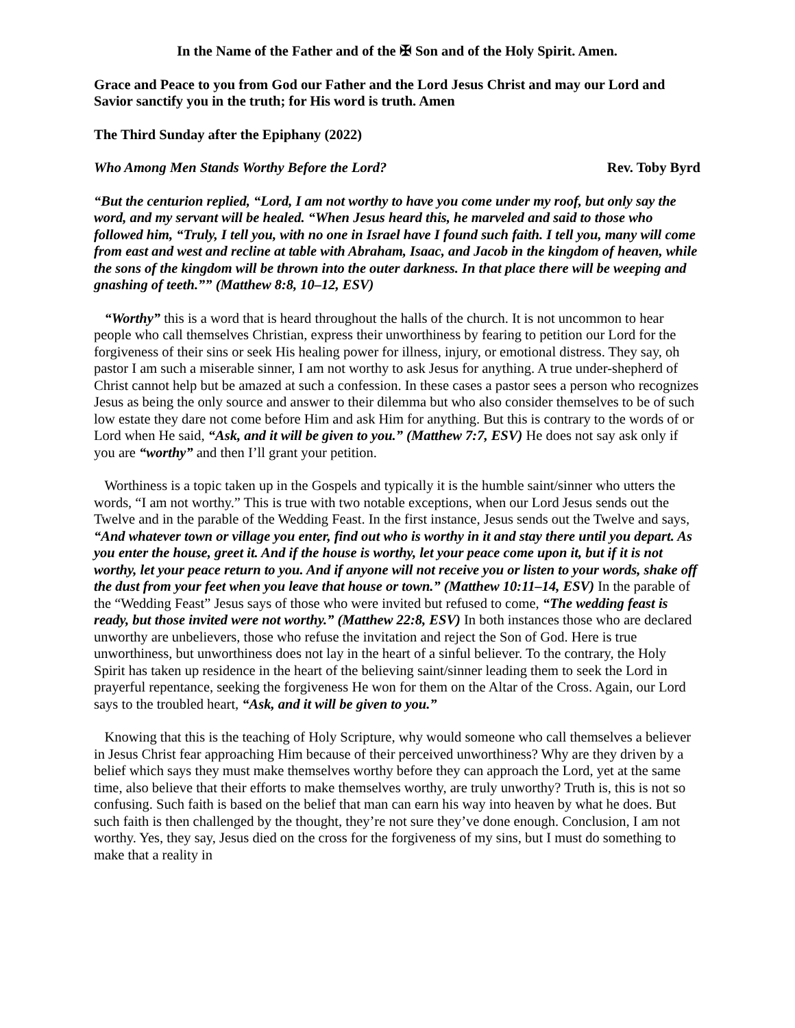In the Name of the Father and of the ✠ Son and of the Holy Spirit. Amen.
Grace and Peace to you from God our Father and the Lord Jesus Christ and may our Lord and Savior sanctify you in the truth; for His word is truth. Amen
The Third Sunday after the Epiphany (2022)
Who Among Men Stands Worthy Before the Lord? Rev. Toby Byrd
“But the centurion replied, “Lord, I am not worthy to have you come under my roof, but only say the word, and my servant will be healed. “When Jesus heard this, he marveled and said to those who followed him, “Truly, I tell you, with no one in Israel have I found such faith. I tell you, many will come from east and west and recline at table with Abraham, Isaac, and Jacob in the kingdom of heaven, while the sons of the kingdom will be thrown into the outer darkness. In that place there will be weeping and gnashing of teeth.”” (Matthew 8:8, 10–12, ESV)
“Worthy” this is a word that is heard throughout the halls of the church. It is not uncommon to hear people who call themselves Christian, express their unworthiness by fearing to petition our Lord for the forgiveness of their sins or seek His healing power for illness, injury, or emotional distress. They say, oh pastor I am such a miserable sinner, I am not worthy to ask Jesus for anything. A true under-shepherd of Christ cannot help but be amazed at such a confession. In these cases a pastor sees a person who recognizes Jesus as being the only source and answer to their dilemma but who also consider themselves to be of such low estate they dare not come before Him and ask Him for anything. But this is contrary to the words of or Lord when He said, “Ask, and it will be given to you.” (Matthew 7:7, ESV) He does not say ask only if you are “worthy” and then I’ll grant your petition.
Worthiness is a topic taken up in the Gospels and typically it is the humble saint/sinner who utters the words, “I am not worthy.” This is true with two notable exceptions, when our Lord Jesus sends out the Twelve and in the parable of the Wedding Feast. In the first instance, Jesus sends out the Twelve and says, “And whatever town or village you enter, find out who is worthy in it and stay there until you depart. As you enter the house, greet it. And if the house is worthy, let your peace come upon it, but if it is not worthy, let your peace return to you. And if anyone will not receive you or listen to your words, shake off the dust from your feet when you leave that house or town.” (Matthew 10:11–14, ESV) In the parable of the “Wedding Feast” Jesus says of those who were invited but refused to come, “The wedding feast is ready, but those invited were not worthy.” (Matthew 22:8, ESV) In both instances those who are declared unworthy are unbelievers, those who refuse the invitation and reject the Son of God. Here is true unworthiness, but unworthiness does not lay in the heart of a sinful believer. To the contrary, the Holy Spirit has taken up residence in the heart of the believing saint/sinner leading them to seek the Lord in prayerful repentance, seeking the forgiveness He won for them on the Altar of the Cross. Again, our Lord says to the troubled heart, “Ask, and it will be given to you.”
Knowing that this is the teaching of Holy Scripture, why would someone who call themselves a believer in Jesus Christ fear approaching Him because of their perceived unworthiness? Why are they driven by a belief which says they must make themselves worthy before they can approach the Lord, yet at the same time, also believe that their efforts to make themselves worthy, are truly unworthy? Truth is, this is not so confusing. Such faith is based on the belief that man can earn his way into heaven by what he does. But such faith is then challenged by the thought, they’re not sure they’ve done enough. Conclusion, I am not worthy. Yes, they say, Jesus died on the cross for the forgiveness of my sins, but I must do something to make that a reality in